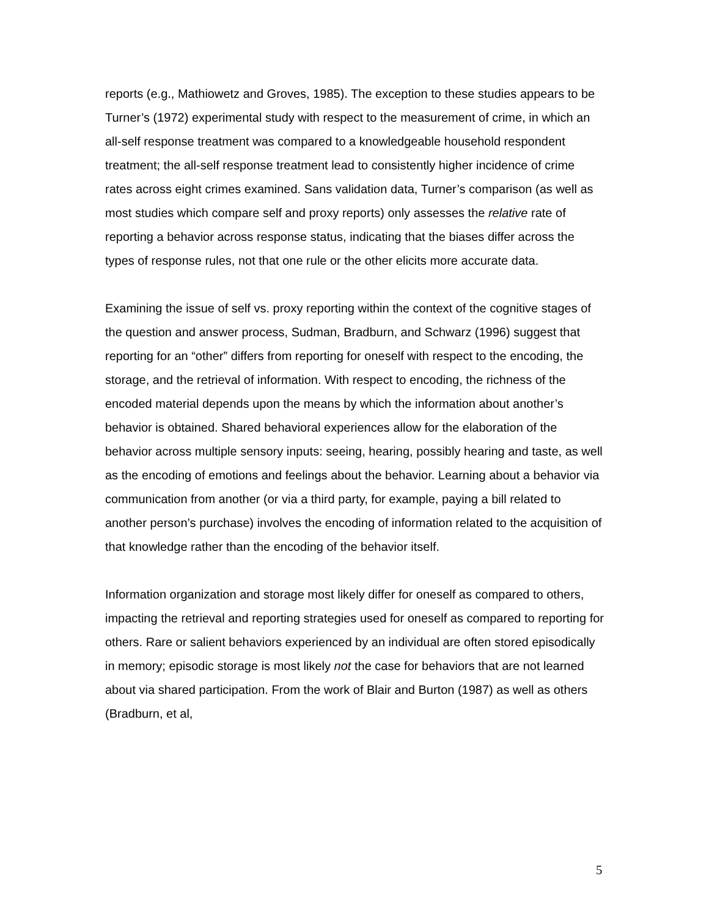reports (e.g., Mathiowetz and Groves, 1985). The exception to these studies appears to be Turner’s (1972) experimental study with respect to the measurement of crime, in which an all-self response treatment was compared to a knowledgeable household respondent treatment; the all-self response treatment lead to consistently higher incidence of crime rates across eight crimes examined. Sans validation data, Turner’s comparison (as well as most studies which compare self and proxy reports) only assesses the relative rate of reporting a behavior across response status, indicating that the biases differ across the types of response rules, not that one rule or the other elicits more accurate data.
Examining the issue of self vs. proxy reporting within the context of the cognitive stages of the question and answer process, Sudman, Bradburn, and Schwarz (1996) suggest that reporting for an “other” differs from reporting for oneself with respect to the encoding, the storage, and the retrieval of information. With respect to encoding, the richness of the encoded material depends upon the means by which the information about another’s behavior is obtained. Shared behavioral experiences allow for the elaboration of the behavior across multiple sensory inputs: seeing, hearing, possibly hearing and taste, as well as the encoding of emotions and feelings about the behavior. Learning about a behavior via communication from another (or via a third party, for example, paying a bill related to another person’s purchase) involves the encoding of information related to the acquisition of that knowledge rather than the encoding of the behavior itself.
Information organization and storage most likely differ for oneself as compared to others, impacting the retrieval and reporting strategies used for oneself as compared to reporting for others. Rare or salient behaviors experienced by an individual are often stored episodically in memory; episodic storage is most likely not the case for behaviors that are not learned about via shared participation. From the work of Blair and Burton (1987) as well as others (Bradburn, et al,
5